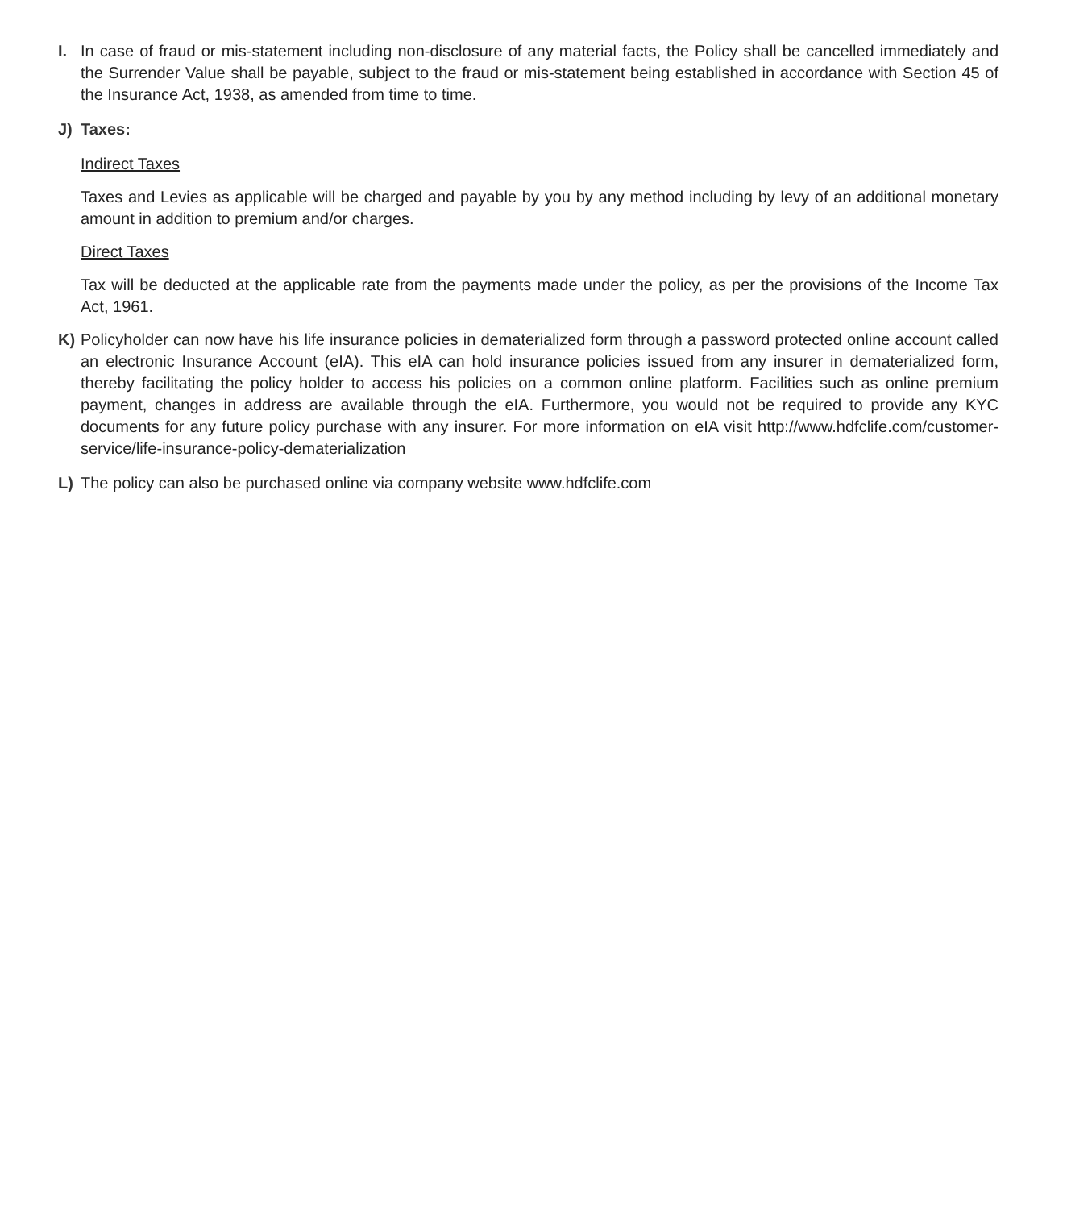I. In case of fraud or mis-statement including non-disclosure of any material facts, the Policy shall be cancelled immediately and the Surrender Value shall be payable, subject to the fraud or mis-statement being established in accordance with Section 45 of the Insurance Act, 1938, as amended from time to time.
J) Taxes:
Indirect Taxes
Taxes and Levies as applicable will be charged and payable by you by any method including by levy of an additional monetary amount in addition to premium and/or charges.
Direct Taxes
Tax will be deducted at the applicable rate from the payments made under the policy, as per the provisions of the Income Tax Act, 1961.
K) Policyholder can now have his life insurance policies in dematerialized form through a password protected online account called an electronic Insurance Account (eIA). This eIA can hold insurance policies issued from any insurer in dematerialized form, thereby facilitating the policy holder to access his policies on a common online platform. Facilities such as online premium payment, changes in address are available through the eIA. Furthermore, you would not be required to provide any KYC documents for any future policy purchase with any insurer. For more information on eIA visit http://www.hdfclife.com/customer-service/life-insurance-policy-dematerialization
L) The policy can also be purchased online via company website www.hdfclife.com